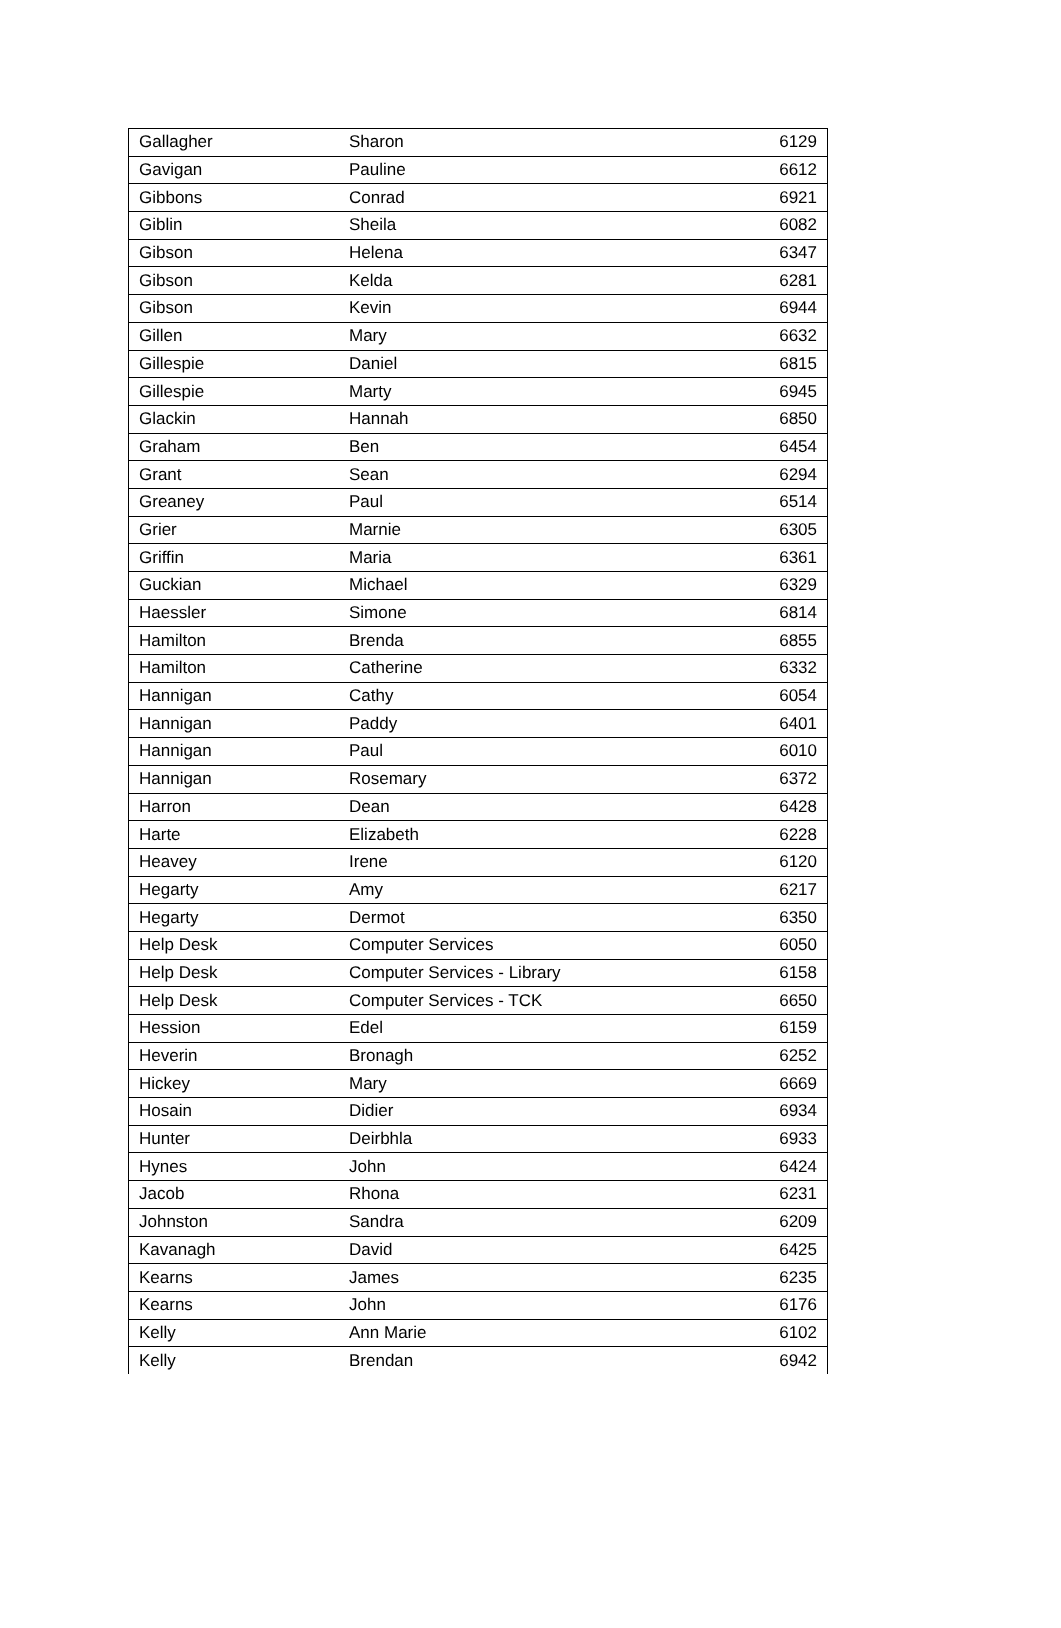| Gallagher | Sharon | 6129 |
| Gavigan | Pauline | 6612 |
| Gibbons | Conrad | 6921 |
| Giblin | Sheila | 6082 |
| Gibson | Helena | 6347 |
| Gibson | Kelda | 6281 |
| Gibson | Kevin | 6944 |
| Gillen | Mary | 6632 |
| Gillespie | Daniel | 6815 |
| Gillespie | Marty | 6945 |
| Glackin | Hannah | 6850 |
| Graham | Ben | 6454 |
| Grant | Sean | 6294 |
| Greaney | Paul | 6514 |
| Grier | Marnie | 6305 |
| Griffin | Maria | 6361 |
| Guckian | Michael | 6329 |
| Haessler | Simone | 6814 |
| Hamilton | Brenda | 6855 |
| Hamilton | Catherine | 6332 |
| Hannigan | Cathy | 6054 |
| Hannigan | Paddy | 6401 |
| Hannigan | Paul | 6010 |
| Hannigan | Rosemary | 6372 |
| Harron | Dean | 6428 |
| Harte | Elizabeth | 6228 |
| Heavey | Irene | 6120 |
| Hegarty | Amy | 6217 |
| Hegarty | Dermot | 6350 |
| Help Desk | Computer Services | 6050 |
| Help Desk | Computer Services - Library | 6158 |
| Help Desk | Computer Services - TCK | 6650 |
| Hession | Edel | 6159 |
| Heverin | Bronagh | 6252 |
| Hickey | Mary | 6669 |
| Hosain | Didier | 6934 |
| Hunter | Deirbhla | 6933 |
| Hynes | John | 6424 |
| Jacob | Rhona | 6231 |
| Johnston | Sandra | 6209 |
| Kavanagh | David | 6425 |
| Kearns | James | 6235 |
| Kearns | John | 6176 |
| Kelly | Ann Marie | 6102 |
| Kelly | Brendan | 6942 |